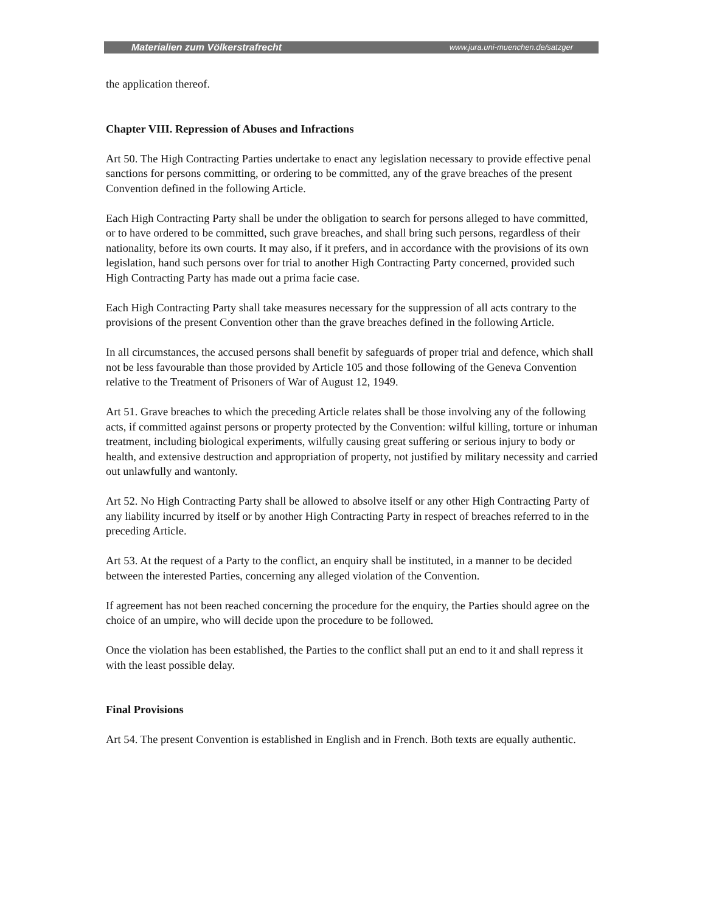Materialien zum Völkerstrafrecht www.jura.uni-muenchen.de/satzger
the application thereof.
Chapter VIII. Repression of Abuses and Infractions
Art 50. The High Contracting Parties undertake to enact any legislation necessary to provide effective penal sanctions for persons committing, or ordering to be committed, any of the grave breaches of the present Convention defined in the following Article.
Each High Contracting Party shall be under the obligation to search for persons alleged to have committed, or to have ordered to be committed, such grave breaches, and shall bring such persons, regardless of their nationality, before its own courts. It may also, if it prefers, and in accordance with the provisions of its own legislation, hand such persons over for trial to another High Contracting Party concerned, provided such High Contracting Party has made out a prima facie case.
Each High Contracting Party shall take measures necessary for the suppression of all acts contrary to the provisions of the present Convention other than the grave breaches defined in the following Article.
In all circumstances, the accused persons shall benefit by safeguards of proper trial and defence, which shall not be less favourable than those provided by Article 105 and those following of the Geneva Convention relative to the Treatment of Prisoners of War of August 12, 1949.
Art 51. Grave breaches to which the preceding Article relates shall be those involving any of the following acts, if committed against persons or property protected by the Convention: wilful killing, torture or inhuman treatment, including biological experiments, wilfully causing great suffering or serious injury to body or health, and extensive destruction and appropriation of property, not justified by military necessity and carried out unlawfully and wantonly.
Art 52. No High Contracting Party shall be allowed to absolve itself or any other High Contracting Party of any liability incurred by itself or by another High Contracting Party in respect of breaches referred to in the preceding Article.
Art 53. At the request of a Party to the conflict, an enquiry shall be instituted, in a manner to be decided between the interested Parties, concerning any alleged violation of the Convention.
If agreement has not been reached concerning the procedure for the enquiry, the Parties should agree on the choice of an umpire, who will decide upon the procedure to be followed.
Once the violation has been established, the Parties to the conflict shall put an end to it and shall repress it with the least possible delay.
Final Provisions
Art 54. The present Convention is established in English and in French. Both texts are equally authentic.